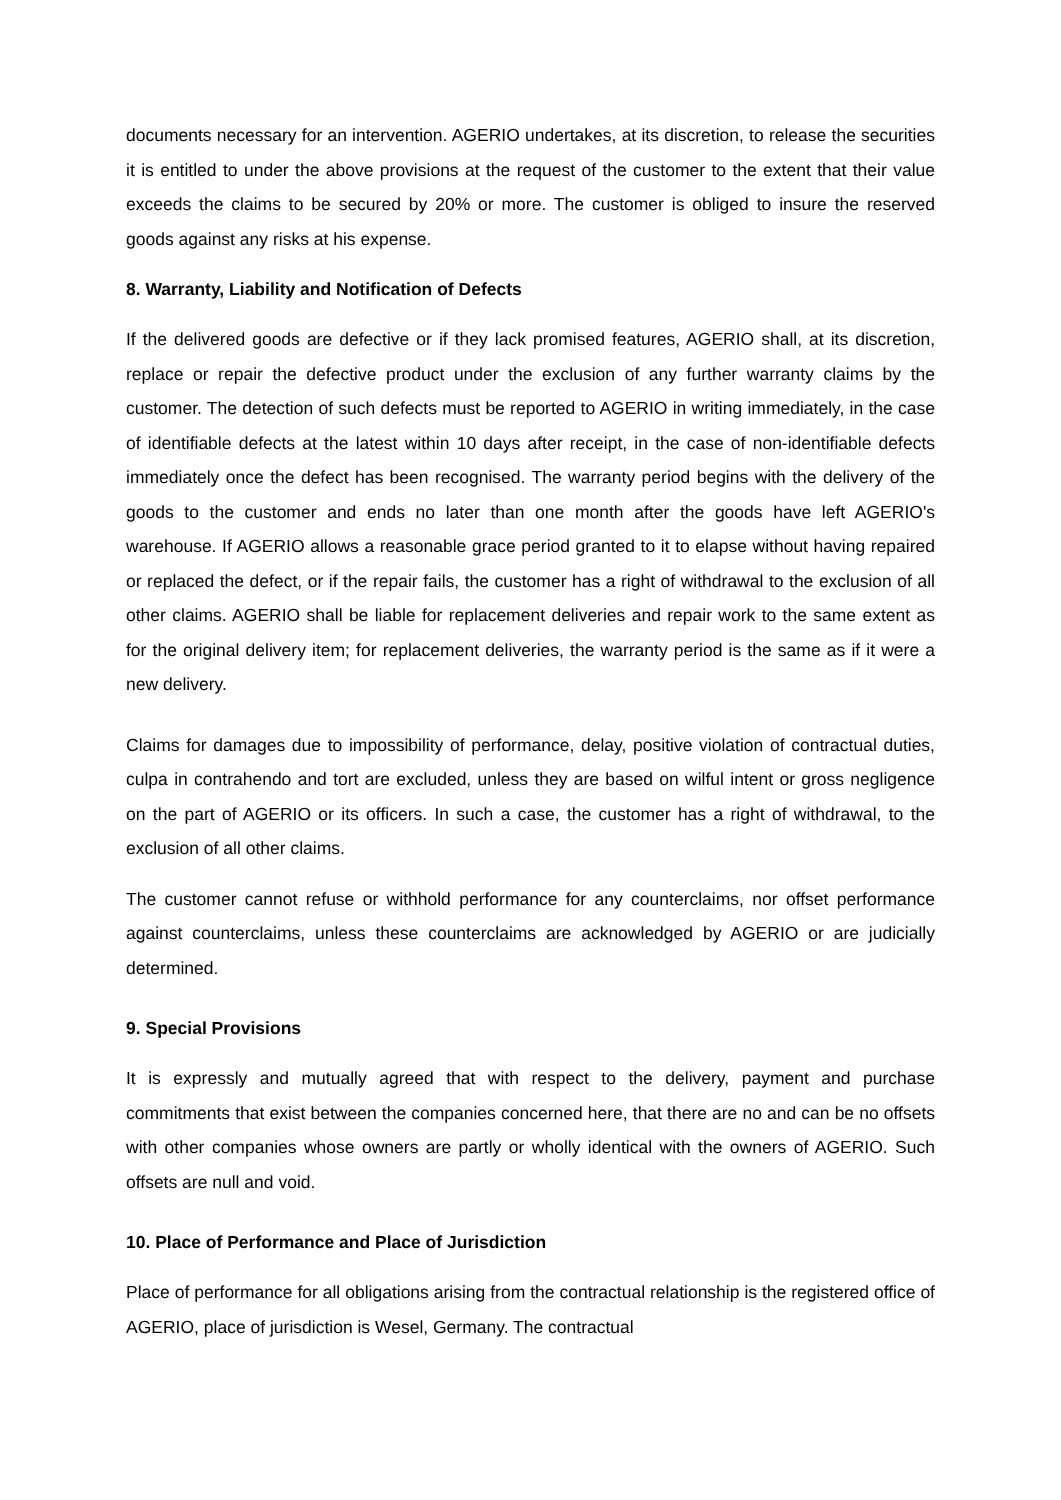documents necessary for an intervention. AGERIO undertakes, at its discretion, to release the securities it is entitled to under the above provisions at the request of the customer to the extent that their value exceeds the claims to be secured by 20% or more. The customer is obliged to insure the reserved goods against any risks at his expense.
8. Warranty, Liability and Notification of Defects
If the delivered goods are defective or if they lack promised features, AGERIO shall, at its discretion, replace or repair the defective product under the exclusion of any further warranty claims by the customer. The detection of such defects must be reported to AGERIO in writing immediately, in the case of identifiable defects at the latest within 10 days after receipt, in the case of non-identifiable defects immediately once the defect has been recognised. The warranty period begins with the delivery of the goods to the customer and ends no later than one month after the goods have left AGERIO's warehouse. If AGERIO allows a reasonable grace period granted to it to elapse without having repaired or replaced the defect, or if the repair fails, the customer has a right of withdrawal to the exclusion of all other claims. AGERIO shall be liable for replacement deliveries and repair work to the same extent as for the original delivery item; for replacement deliveries, the warranty period is the same as if it were a new delivery.
Claims for damages due to impossibility of performance, delay, positive violation of contractual duties, culpa in contrahendo and tort are excluded, unless they are based on wilful intent or gross negligence on the part of AGERIO or its officers. In such a case, the customer has a right of withdrawal, to the exclusion of all other claims.
The customer cannot refuse or withhold performance for any counterclaims, nor offset performance against counterclaims, unless these counterclaims are acknowledged by AGERIO or are judicially determined.
9. Special Provisions
It is expressly and mutually agreed that with respect to the delivery, payment and purchase commitments that exist between the companies concerned here, that there are no and can be no offsets with other companies whose owners are partly or wholly identical with the owners of AGERIO. Such offsets are null and void.
10. Place of Performance and Place of Jurisdiction
Place of performance for all obligations arising from the contractual relationship is the registered office of AGERIO, place of jurisdiction is Wesel, Germany. The contractual